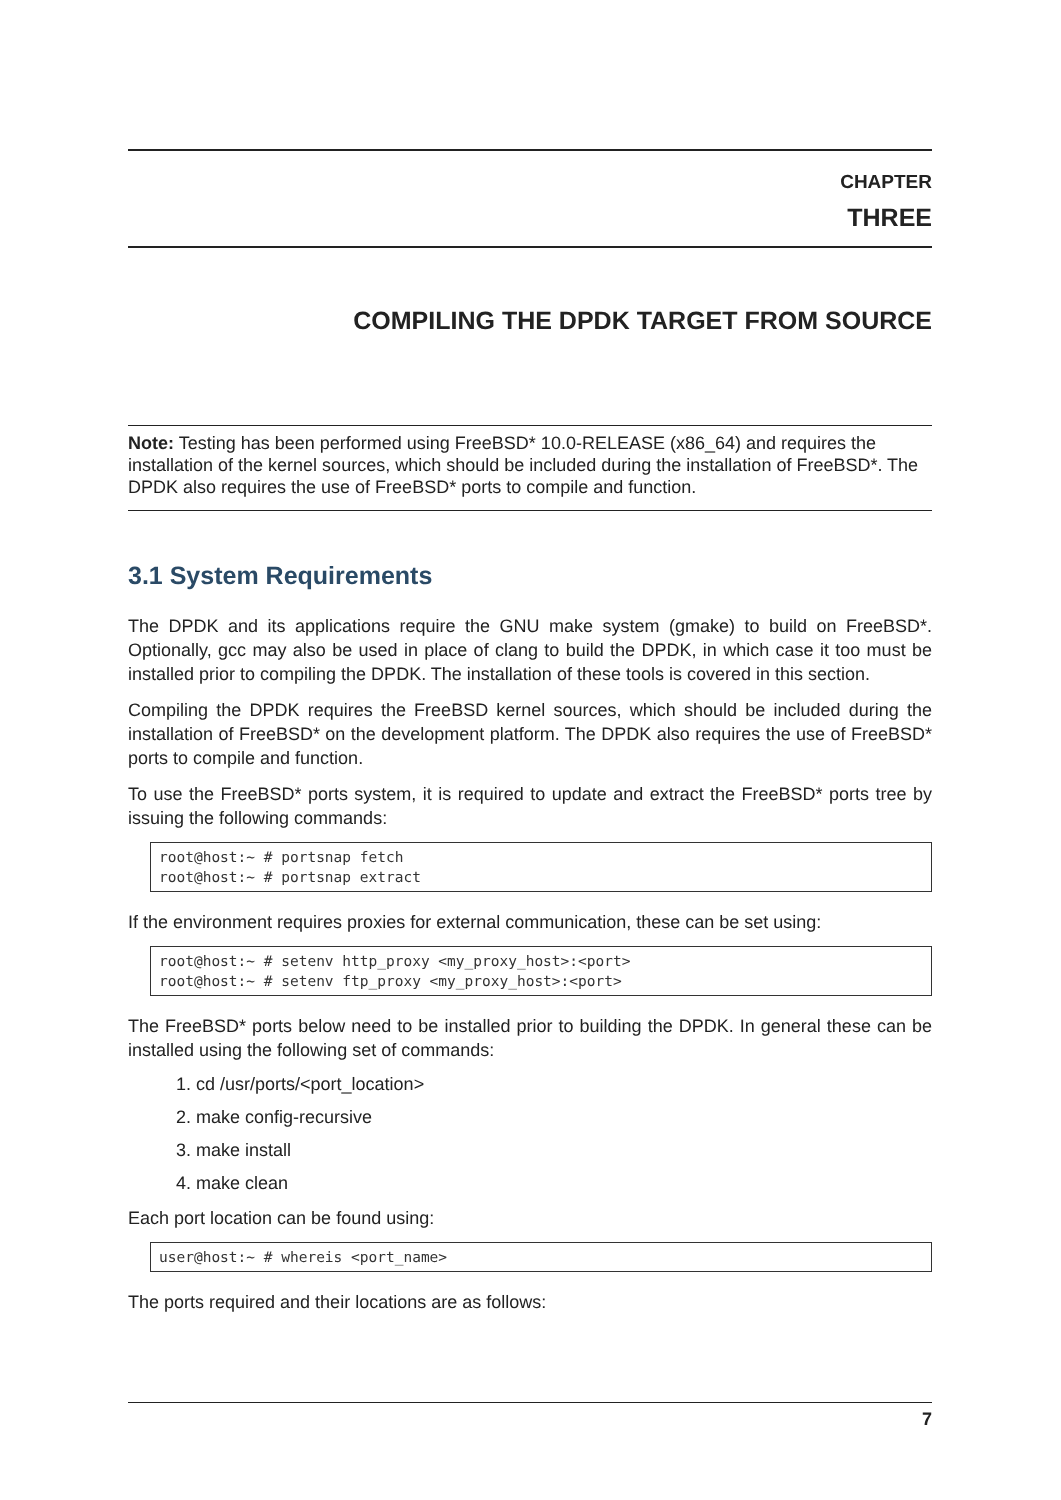CHAPTER
THREE
COMPILING THE DPDK TARGET FROM SOURCE
Note: Testing has been performed using FreeBSD* 10.0-RELEASE (x86_64) and requires the installation of the kernel sources, which should be included during the installation of FreeBSD*. The DPDK also requires the use of FreeBSD* ports to compile and function.
3.1 System Requirements
The DPDK and its applications require the GNU make system (gmake) to build on FreeBSD*. Optionally, gcc may also be used in place of clang to build the DPDK, in which case it too must be installed prior to compiling the DPDK. The installation of these tools is covered in this section.
Compiling the DPDK requires the FreeBSD kernel sources, which should be included during the installation of FreeBSD* on the development platform. The DPDK also requires the use of FreeBSD* ports to compile and function.
To use the FreeBSD* ports system, it is required to update and extract the FreeBSD* ports tree by issuing the following commands:
root@host:~ # portsnap fetch
root@host:~ # portsnap extract
If the environment requires proxies for external communication, these can be set using:
root@host:~ # setenv http_proxy <my_proxy_host>:<port>
root@host:~ # setenv ftp_proxy <my_proxy_host>:<port>
The FreeBSD* ports below need to be installed prior to building the DPDK. In general these can be installed using the following set of commands:
1. cd /usr/ports/<port_location>
2. make config-recursive
3. make install
4. make clean
Each port location can be found using:
user@host:~ # whereis <port_name>
The ports required and their locations are as follows:
7